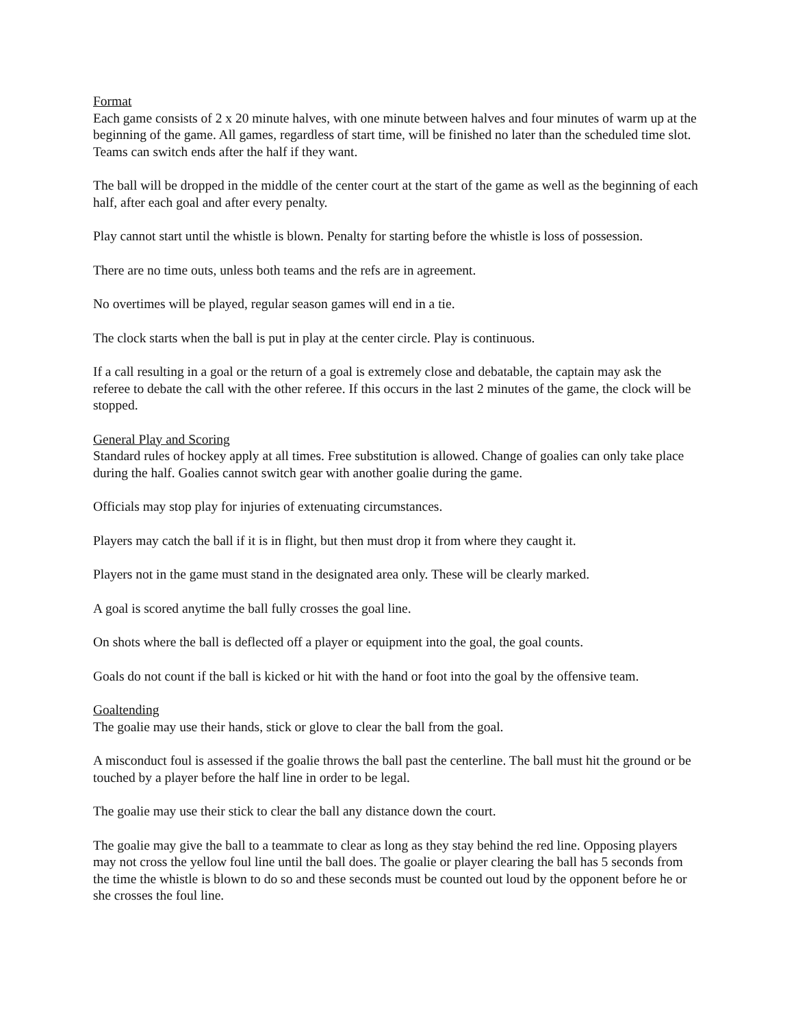Format
Each game consists of 2 x 20 minute halves, with one minute between halves and four minutes of warm up at the beginning of the game. All games, regardless of start time, will be finished no later than the scheduled time slot. Teams can switch ends after the half if they want.
The ball will be dropped in the middle of the center court at the start of the game as well as the beginning of each half, after each goal and after every penalty.
Play cannot start until the whistle is blown. Penalty for starting before the whistle is loss of possession.
There are no time outs, unless both teams and the refs are in agreement.
No overtimes will be played, regular season games will end in a tie.
The clock starts when the ball is put in play at the center circle. Play is continuous.
If a call resulting in a goal or the return of a goal is extremely close and debatable, the captain may ask the referee to debate the call with the other referee. If this occurs in the last 2 minutes of the game, the clock will be stopped.
General Play and Scoring
Standard rules of hockey apply at all times. Free substitution is allowed. Change of goalies can only take place during the half. Goalies cannot switch gear with another goalie during the game.
Officials may stop play for injuries of extenuating circumstances.
Players may catch the ball if it is in flight, but then must drop it from where they caught it.
Players not in the game must stand in the designated area only. These will be clearly marked.
A goal is scored anytime the ball fully crosses the goal line.
On shots where the ball is deflected off a player or equipment into the goal, the goal counts.
Goals do not count if the ball is kicked or hit with the hand or foot into the goal by the offensive team.
Goaltending
The goalie may use their hands, stick or glove to clear the ball from the goal.
A misconduct foul is assessed if the goalie throws the ball past the centerline. The ball must hit the ground or be touched by a player before the half line in order to be legal.
The goalie may use their stick to clear the ball any distance down the court.
The goalie may give the ball to a teammate to clear as long as they stay behind the red line. Opposing players may not cross the yellow foul line until the ball does. The goalie or player clearing the ball has 5 seconds from the time the whistle is blown to do so and these seconds must be counted out loud by the opponent before he or she crosses the foul line.